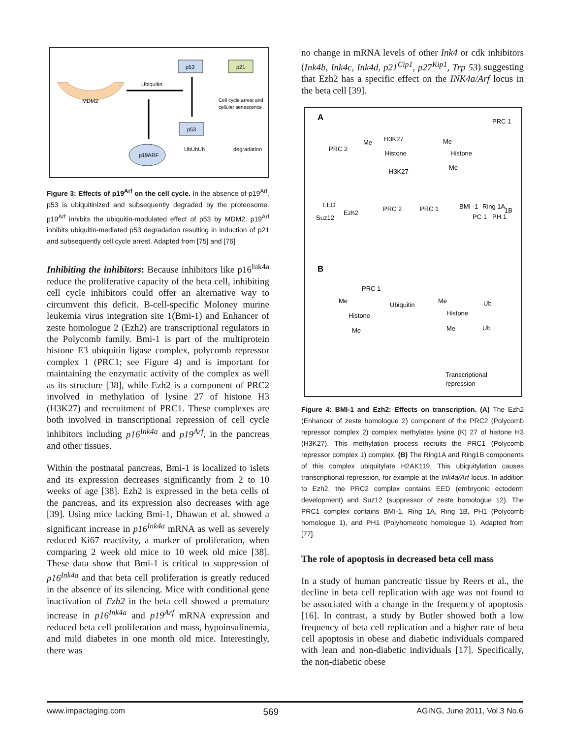MDM2
p53
p21
Ubiquitin
Cell cycle arrest and
cellular senescence
p53
UbUbUb
degradation
p19ARF
Figure 3: Effects of p19<sup>Arf</sup> on the cell cycle. In the absence of p19<sup>Arf</sup>, p53 is ubiquitinized and subsequently degraded by the proteosome. p19<sup>Arf</sup> inhibits the ubiquitin-modulated effect of p53 by MDM2. p19<sup>Arf</sup> inhibits ubiquitin-mediated p53 degradation resulting in induction of p21 and subsequently cell cycle arrest. Adapted from [75] and [76]
Inhibiting the inhibitors: Because inhibitors like p16<sup>Ink4a</sup> reduce the proliferative capacity of the beta cell, inhibiting cell cycle inhibitors could offer an alternative way to circumvent this deficit. B-cell-specific Moloney murine leukemia virus integration site 1(Bmi-1) and Enhancer of zeste homologue 2 (Ezh2) are transcriptional regulators in the Polycomb family. Bmi-1 is part of the multiprotein histone E3 ubiquitin ligase complex, polycomb repressor complex 1 (PRC1; see Figure 4) and is important for maintaining the enzymatic activity of the complex as well as its structure [38], while Ezh2 is a component of PRC2 involved in methylation of lysine 27 of histone H3 (H3K27) and recruitment of PRC1. These complexes are both involved in transcriptional repression of cell cycle inhibitors including p16<sup>Ink4a</sup> and p19<sup>Arf</sup>, in the pancreas and other tissues.
Within the postnatal pancreas, Bmi-1 is localized to islets and its expression decreases significantly from 2 to 10 weeks of age [38]. Ezh2 is expressed in the beta cells of the pancreas, and its expression also decreases with age [39]. Using mice lacking Bmi-1, Dhawan et al. showed a significant increase in p16<sup>Ink4a</sup> mRNA as well as severely reduced Ki67 reactivity, a marker of proliferation, when comparing 2 week old mice to 10 week old mice [38]. These data show that Bmi-1 is critical to suppression of p16<sup>Ink4a</sup> and that beta cell proliferation is greatly reduced in the absence of its silencing. Mice with conditional gene inactivation of Ezh2 in the beta cell showed a premature increase in p16<sup>Ink4a</sup> and p19<sup>Arf</sup> mRNA expression and reduced beta cell proliferation and mass, hypoinsulinemia, and mild diabetes in one month old mice. Interestingly, there was
no change in mRNA levels of other Ink4 or cdk inhibitors (Ink4b, Ink4c, Ink4d, p21<sup>Cip1</sup>, p27<sup>Kip1</sup>, Trp 53) suggesting that Ezh2 has a specific effect on the INK4a/Arf locus in the beta cell [39].
A
PRC 2
Histone
H3K27
H3K27
Histone
Me
Me
Me
PRC 1
EED
Suz12
Ezh2
PRC 2
PRC 1
BMI -1
Ring 1A
PC 1
PH 1
1B
B
PRC 1
Me
Histone
Me
Ubiquitin
Me
Histone
Me
Ub
Ub
Transcriptional
repression
Figure 4: BMI-1 and Ezh2: Effects on transcription. (A) The Ezh2 (Enhancer of zeste homologue 2) component of the PRC2 (Polycomb repressor complex 2) complex methylates lysine (K) 27 of histone H3 (H3K27). This methylation process recruits the PRC1 (Polycomb repressor complex 1) complex. (B) The Ring1A and Ring1B components of this complex ubiquitylate H2AK119. This ubiquitylation causes transcriptional repression, for example at the Ink4a/Arf locus. In addition to Ezh2, the PRC2 complex contains EED (embryonic ectoderm development) and Suz12 (suppressor of zeste homologue 12). The PRC1 complex contains BMI-1, Ring 1A, Ring 1B, PH1 (Polycomb homologue 1), and PH1 (Polyhomeotic homologue 1). Adapted from [77].
The role of apoptosis in decreased beta cell mass
In a study of human pancreatic tissue by Reers et al., the decline in beta cell replication with age was not found to be associated with a change in the frequency of apoptosis [16]. In contrast, a study by Butler showed both a low frequency of beta cell replication and a higher rate of beta cell apoptosis in obese and diabetic individuals compared with lean and non-diabetic individuals [17]. Specifically, the non-diabetic obese
www.impactaging.com 569 AGING, June 2011, Vol.3 No.6